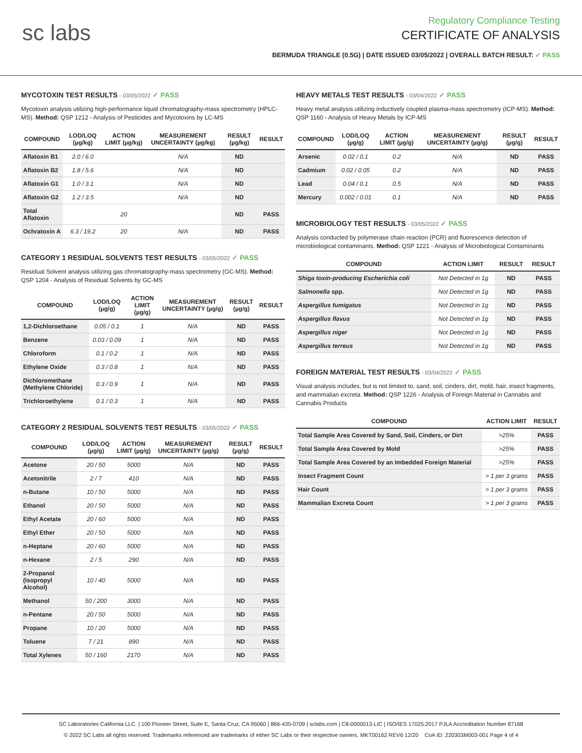sc labs
Regulatory Compliance Testing
CERTIFICATE OF ANALYSIS
BERMUDA TRIANGLE (0.5G) | DATE ISSUED 03/05/2022 | OVERALL BATCH RESULT: ✓ PASS
MYCOTOXIN TEST RESULTS - 03/05/2022 ✓ PASS
Mycotoxin analysis utilizing high-performance liquid chromatography-mass spectrometry (HPLC-MS). Method: QSP 1212 - Analysis of Pesticides and Mycotoxins by LC-MS
| COMPOUND | LOD/LOQ (µg/kg) | ACTION LIMIT (µg/kg) | MEASUREMENT UNCERTAINTY (µg/kg) | RESULT (µg/kg) | RESULT |
| --- | --- | --- | --- | --- | --- |
| Aflatoxin B1 | 2.0 / 6.0 | | N/A | ND | |
| Aflatoxin B2 | 1.8 / 5.6 | | N/A | ND | |
| Aflatoxin G1 | 1.0 / 3.1 | | N/A | ND | |
| Aflatoxin G2 | 1.2 / 3.5 | | N/A | ND | |
| Total Aflatoxin | | 20 | | ND | PASS |
| Ochratoxin A | 6.3 / 19.2 | 20 | N/A | ND | PASS |
CATEGORY 1 RESIDUAL SOLVENTS TEST RESULTS - 03/05/2022 ✓ PASS
Residual Solvent analysis utilizing gas chromatography-mass spectrometry (GC-MS). Method: QSP 1204 - Analysis of Residual Solvents by GC-MS
| COMPOUND | LOD/LOQ (µg/g) | ACTION LIMIT (µg/g) | MEASUREMENT UNCERTAINTY (µg/g) | RESULT (µg/g) | RESULT |
| --- | --- | --- | --- | --- | --- |
| 1,2-Dichloroethane | 0.05 / 0.1 | 1 | N/A | ND | PASS |
| Benzene | 0.03 / 0.09 | 1 | N/A | ND | PASS |
| Chloroform | 0.1 / 0.2 | 1 | N/A | ND | PASS |
| Ethylene Oxide | 0.3 / 0.8 | 1 | N/A | ND | PASS |
| Dichloromethane (Methylene Chloride) | 0.3 / 0.9 | 1 | N/A | ND | PASS |
| Trichloroethylene | 0.1 / 0.3 | 1 | N/A | ND | PASS |
CATEGORY 2 RESIDUAL SOLVENTS TEST RESULTS - 03/05/2022 ✓ PASS
| COMPOUND | LOD/LOQ (µg/g) | ACTION LIMIT (µg/g) | MEASUREMENT UNCERTAINTY (µg/g) | RESULT (µg/g) | RESULT |
| --- | --- | --- | --- | --- | --- |
| Acetone | 20 / 50 | 5000 | N/A | ND | PASS |
| Acetonitrile | 2 / 7 | 410 | N/A | ND | PASS |
| n-Butane | 10 / 50 | 5000 | N/A | ND | PASS |
| Ethanol | 20 / 50 | 5000 | N/A | ND | PASS |
| Ethyl Acetate | 20 / 60 | 5000 | N/A | ND | PASS |
| Ethyl Ether | 20 / 50 | 5000 | N/A | ND | PASS |
| n-Heptane | 20 / 60 | 5000 | N/A | ND | PASS |
| n-Hexane | 2 / 5 | 290 | N/A | ND | PASS |
| 2-Propanol (Isopropyl Alcohol) | 10 / 40 | 5000 | N/A | ND | PASS |
| Methanol | 50 / 200 | 3000 | N/A | ND | PASS |
| n-Pentane | 20 / 50 | 5000 | N/A | ND | PASS |
| Propane | 10 / 20 | 5000 | N/A | ND | PASS |
| Toluene | 7 / 21 | 890 | N/A | ND | PASS |
| Total Xylenes | 50 / 160 | 2170 | N/A | ND | PASS |
HEAVY METALS TEST RESULTS - 03/04/2022 ✓ PASS
Heavy metal analysis utilizing inductively coupled plasma-mass spectrometry (ICP-MS). Method: QSP 1160 - Analysis of Heavy Metals by ICP-MS
| COMPOUND | LOD/LOQ (µg/g) | ACTION LIMIT (µg/g) | MEASUREMENT UNCERTAINTY (µg/g) | RESULT (µg/g) | RESULT |
| --- | --- | --- | --- | --- | --- |
| Arsenic | 0.02 / 0.1 | 0.2 | N/A | ND | PASS |
| Cadmium | 0.02 / 0.05 | 0.2 | N/A | ND | PASS |
| Lead | 0.04 / 0.1 | 0.5 | N/A | ND | PASS |
| Mercury | 0.002 / 0.01 | 0.1 | N/A | ND | PASS |
MICROBIOLOGY TEST RESULTS - 03/05/2022 ✓ PASS
Analysis conducted by polymerase chain reaction (PCR) and fluorescence detection of microbiological contaminants. Method: QSP 1221 - Analysis of Microbiological Contaminants
| COMPOUND | ACTION LIMIT | RESULT | RESULT |
| --- | --- | --- | --- |
| Shiga toxin-producing Escherichia coli | Not Detected in 1g | ND | PASS |
| Salmonella spp. | Not Detected in 1g | ND | PASS |
| Aspergillus fumigatus | Not Detected in 1g | ND | PASS |
| Aspergillus flavus | Not Detected in 1g | ND | PASS |
| Aspergillus niger | Not Detected in 1g | ND | PASS |
| Aspergillus terreus | Not Detected in 1g | ND | PASS |
FOREIGN MATERIAL TEST RESULTS - 03/04/2022 ✓ PASS
Visual analysis includes, but is not limited to, sand, soil, cinders, dirt, mold, hair, insect fragments, and mammalian excreta. Method: QSP 1226 - Analysis of Foreign Material in Cannabis and Cannabis Products
| COMPOUND | ACTION LIMIT | RESULT |
| --- | --- | --- |
| Total Sample Area Covered by Sand, Soil, Cinders, or Dirt | >25% | PASS |
| Total Sample Area Covered by Mold | >25% | PASS |
| Total Sample Area Covered by an Imbedded Foreign Material | >25% | PASS |
| Insect Fragment Count | > 1 per 3 grams | PASS |
| Hair Count | > 1 per 3 grams | PASS |
| Mammalian Excreta Count | > 1 per 3 grams | PASS |
SC Laboratories California LLC. | 100 Pioneer Street, Suite E, Santa Cruz, CA 95060 | 866-435-0709 | sclabs.com | C8-0000013-LIC | ISO/IES 17025:2017 PJLA Accreditation Number 87168
© 2022 SC Labs all rights reserved. Trademarks referenced are trademarks of either SC Labs or their respective owners. MKT00162 REV6 12/20 CoA ID: 220303M003-001 Page 4 of 4